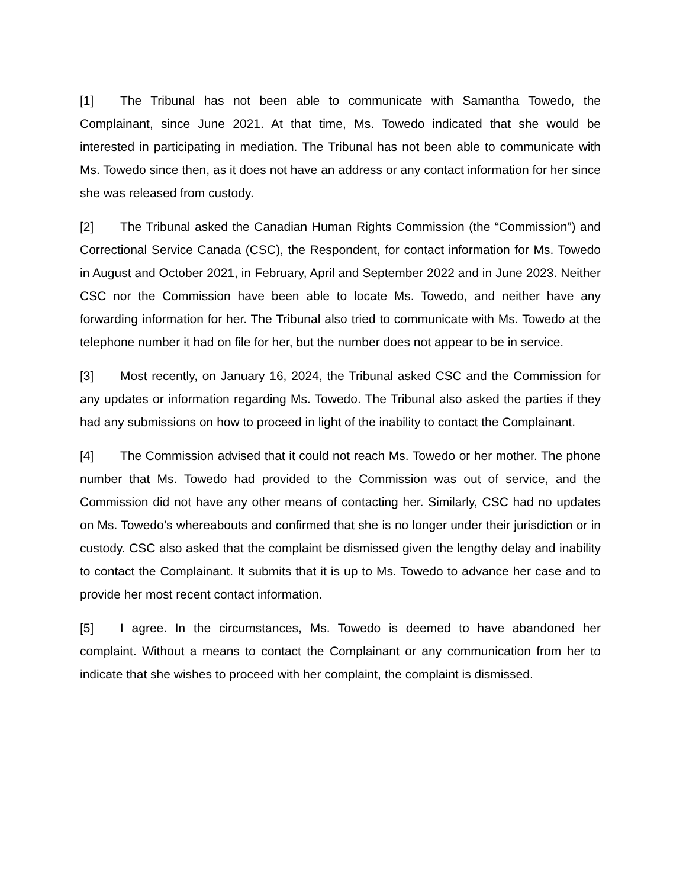[1] The Tribunal has not been able to communicate with Samantha Towedo, the Complainant, since June 2021. At that time, Ms. Towedo indicated that she would be interested in participating in mediation. The Tribunal has not been able to communicate with Ms. Towedo since then, as it does not have an address or any contact information for her since she was released from custody.
[2] The Tribunal asked the Canadian Human Rights Commission (the “Commission”) and Correctional Service Canada (CSC), the Respondent, for contact information for Ms. Towedo in August and October 2021, in February, April and September 2022 and in June 2023. Neither CSC nor the Commission have been able to locate Ms. Towedo, and neither have any forwarding information for her. The Tribunal also tried to communicate with Ms. Towedo at the telephone number it had on file for her, but the number does not appear to be in service.
[3] Most recently, on January 16, 2024, the Tribunal asked CSC and the Commission for any updates or information regarding Ms. Towedo. The Tribunal also asked the parties if they had any submissions on how to proceed in light of the inability to contact the Complainant.
[4] The Commission advised that it could not reach Ms. Towedo or her mother. The phone number that Ms. Towedo had provided to the Commission was out of service, and the Commission did not have any other means of contacting her. Similarly, CSC had no updates on Ms. Towedo’s whereabouts and confirmed that she is no longer under their jurisdiction or in custody. CSC also asked that the complaint be dismissed given the lengthy delay and inability to contact the Complainant. It submits that it is up to Ms. Towedo to advance her case and to provide her most recent contact information.
[5] I agree. In the circumstances, Ms. Towedo is deemed to have abandoned her complaint. Without a means to contact the Complainant or any communication from her to indicate that she wishes to proceed with her complaint, the complaint is dismissed.